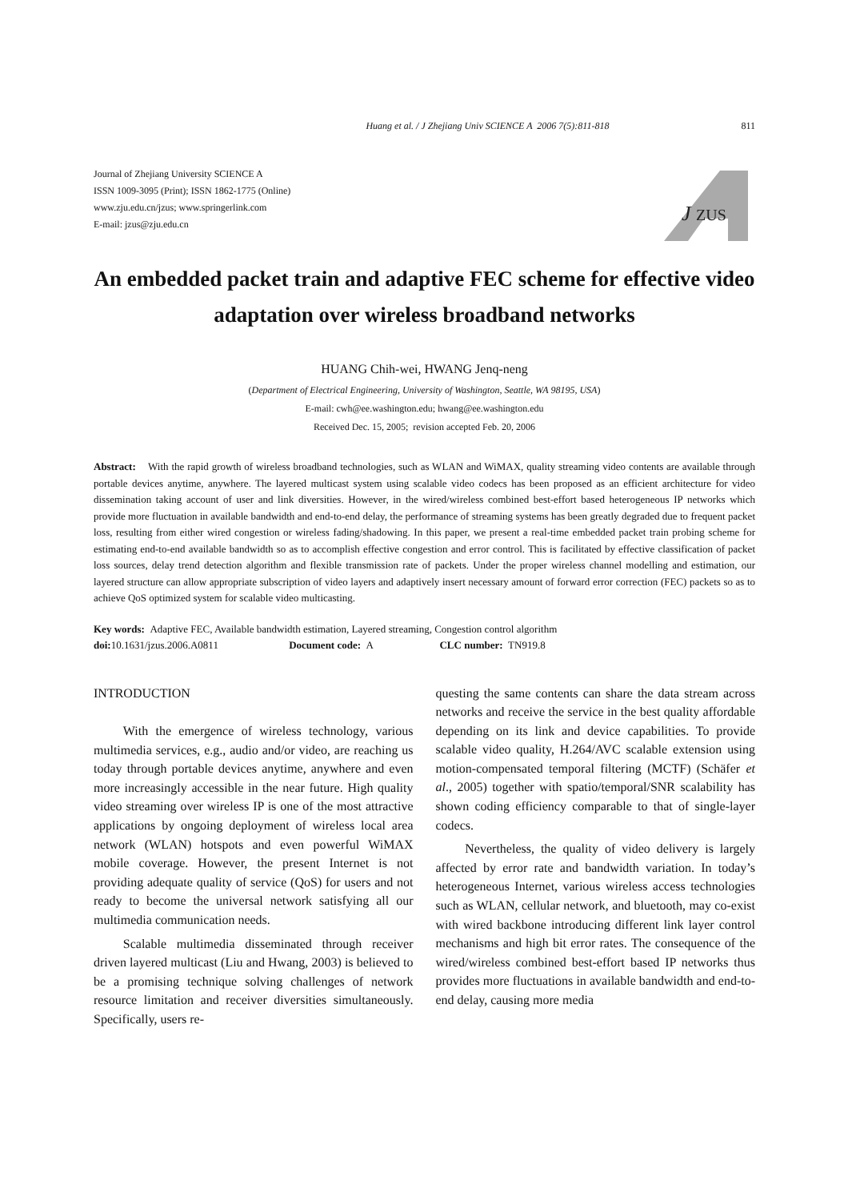Huang et al. / J Zhejiang Univ SCIENCE A 2006 7(5):811-818 811
Journal of Zhejiang University SCIENCE A
ISSN 1009-3095 (Print); ISSN 1862-1775 (Online)
www.zju.edu.cn/jzus; www.springerlink.com
E-mail: jzus@zju.edu.cn
J
ZUS
An embedded packet train and adaptive FEC scheme for effective video adaptation over wireless broadband networks
HUANG Chih-wei, HWANG Jenq-neng
(Department of Electrical Engineering, University of Washington, Seattle, WA 98195, USA)
E-mail: cwh@ee.washington.edu; hwang@ee.washington.edu
Received Dec. 15, 2005; revision accepted Feb. 20, 2006
Abstract: With the rapid growth of wireless broadband technologies, such as WLAN and WiMAX, quality streaming video contents are available through portable devices anytime, anywhere. The layered multicast system using scalable video codecs has been proposed as an efficient architecture for video dissemination taking account of user and link diversities. However, in the wired/wireless combined best-effort based heterogeneous IP networks which provide more fluctuation in available bandwidth and end-to-end delay, the performance of streaming systems has been greatly degraded due to frequent packet loss, resulting from either wired congestion or wireless fading/shadowing. In this paper, we present a real-time embedded packet train probing scheme for estimating end-to-end available bandwidth so as to accomplish effective congestion and error control. This is facilitated by effective classification of packet loss sources, delay trend detection algorithm and flexible transmission rate of packets. Under the proper wireless channel modelling and estimation, our layered structure can allow appropriate subscription of video layers and adaptively insert necessary amount of forward error correction (FEC) packets so as to achieve QoS optimized system for scalable video multicasting.
Key words: Adaptive FEC, Available bandwidth estimation, Layered streaming, Congestion control algorithm
doi: 10.1631/jzus.2006.A0811 Document code: A CLC number: TN919.8
INTRODUCTION
With the emergence of wireless technology, various multimedia services, e.g., audio and/or video, are reaching us today through portable devices anytime, anywhere and even more increasingly accessible in the near future. High quality video streaming over wireless IP is one of the most attractive applications by ongoing deployment of wireless local area network (WLAN) hotspots and even powerful WiMAX mobile coverage. However, the present Internet is not providing adequate quality of service (QoS) for users and not ready to become the universal network satisfying all our multimedia communication needs.
Scalable multimedia disseminated through receiver driven layered multicast (Liu and Hwang, 2003) is believed to be a promising technique solving challenges of network resource limitation and receiver diversities simultaneously. Specifically, users re-
questing the same contents can share the data stream across networks and receive the service in the best quality affordable depending on its link and device capabilities. To provide scalable video quality, H.264/AVC scalable extension using motion-compensated temporal filtering (MCTF) (Schäfer et al., 2005) together with spatio/temporal/SNR scalability has shown coding efficiency comparable to that of single-layer codecs.
Nevertheless, the quality of video delivery is largely affected by error rate and bandwidth variation. In today’s heterogeneous Internet, various wireless access technologies such as WLAN, cellular network, and bluetooth, may co-exist with wired backbone introducing different link layer control mechanisms and high bit error rates. The consequence of the wired/wireless combined best-effort based IP networks thus provides more fluctuations in available bandwidth and end-to-end delay, causing more media